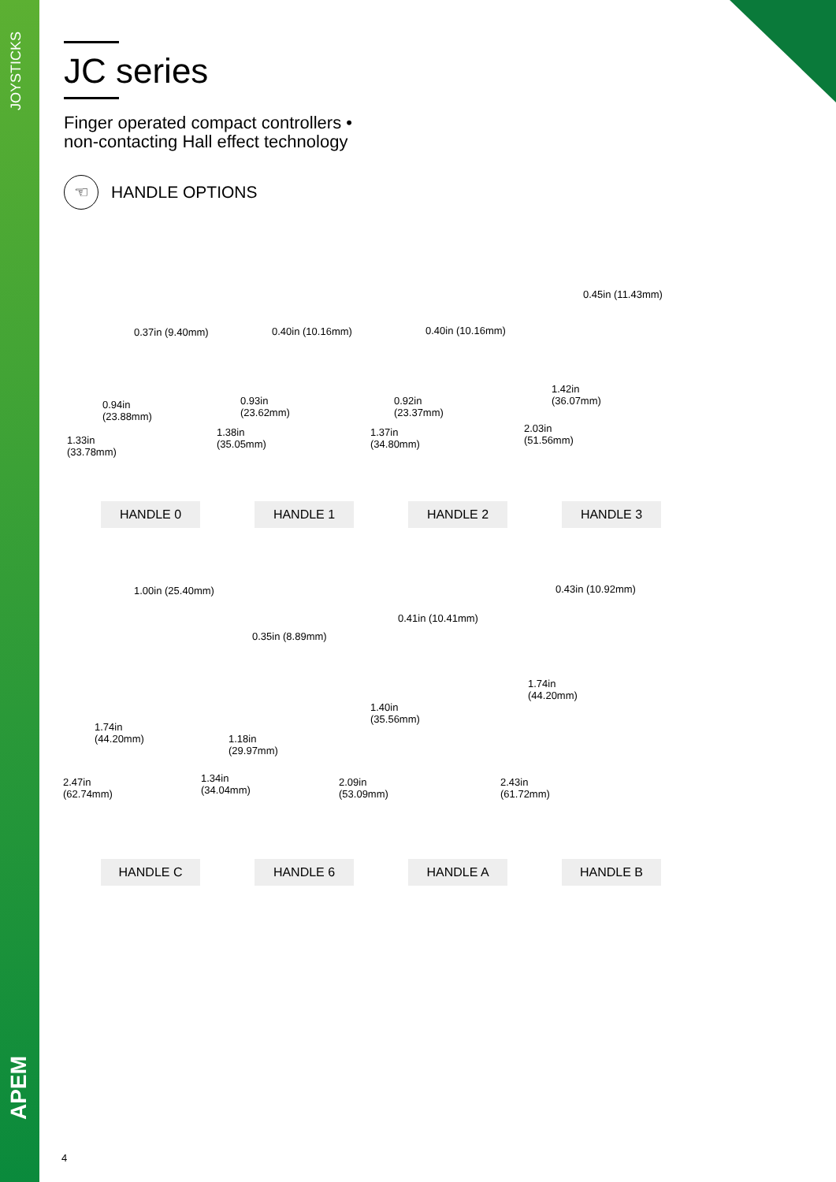JOYSTICKS
APEM
JC series
Finger operated compact controllers •
non-contacting Hall effect technology
☜ HANDLE OPTIONS
0.37in (9.40mm)
0.94in
(23.88mm)
1.33in
(33.78mm)
HANDLE 0
0.40in (10.16mm)
0.93in
(23.62mm)
1.38in
(35.05mm)
HANDLE 1
0.40in (10.16mm)
0.92in
(23.37mm)
1.37in
(34.80mm)
HANDLE 2
0.45in (11.43mm)
1.42in
(36.07mm)
2.03in
(51.56mm)
HANDLE 3
1.00in (25.40mm)
1.74in
(44.20mm)
2.47in
(62.74mm)
HANDLE C
0.35in (8.89mm)
1.18in
(29.97mm)
1.34in
(34.04mm)
HANDLE 6
0.41in (10.41mm)
1.40in
(35.56mm)
2.09in
(53.09mm)
HANDLE A
0.43in (10.92mm)
1.74in
(44.20mm)
2.43in
(61.72mm)
HANDLE B
4